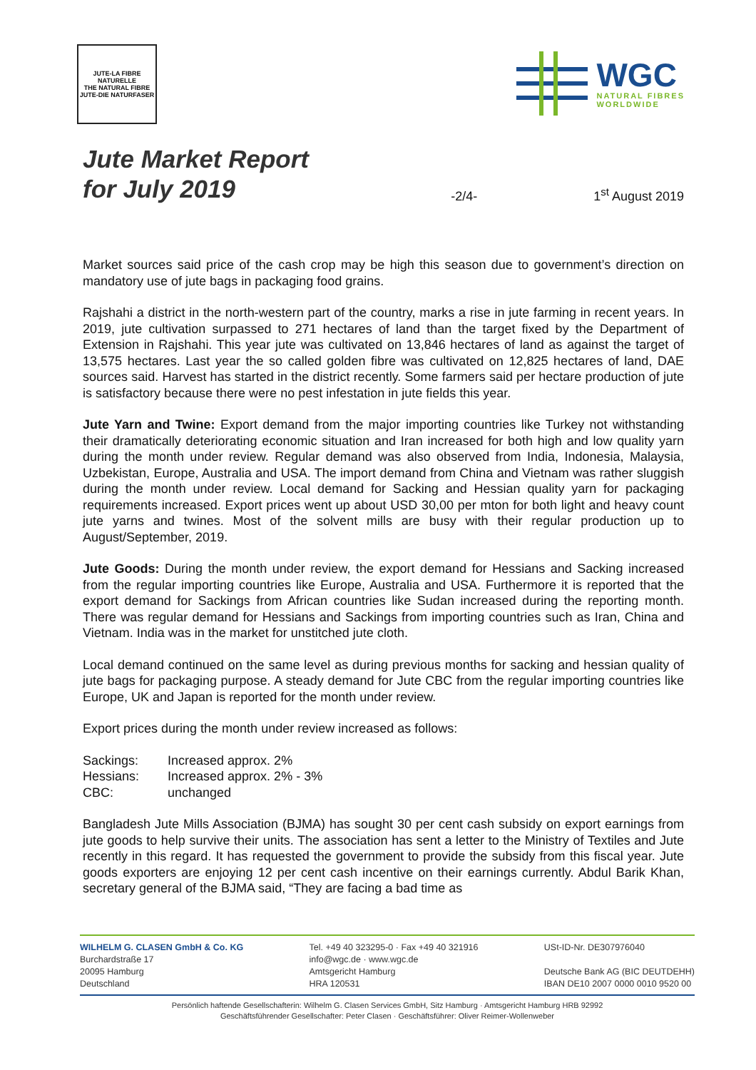JUTE-LA FIBRE NATURELLE
THE NATURAL FIBRE
JUTE-DIE NATURFASER
WGC
NATURAL FIBRES
WORLDWIDE
Jute Market Report
for July 2019
-2/4-
1<sup>st</sup> August 2019
Market sources said price of the cash crop may be high this season due to government’s direction on mandatory use of jute bags in packaging food grains.
Rajshahi a district in the north-western part of the country, marks a rise in jute farming in recent years. In 2019, jute cultivation surpassed to 271 hectares of land than the target fixed by the Department of Extension in Rajshahi. This year jute was cultivated on 13,846 hectares of land as against the target of 13,575 hectares. Last year the so called golden fibre was cultivated on 12,825 hectares of land, DAE sources said. Harvest has started in the district recently. Some farmers said per hectare production of jute is satisfactory because there were no pest infestation in jute fields this year.
Jute Yarn and Twine: Export demand from the major importing countries like Turkey not withstanding their dramatically deteriorating economic situation and Iran increased for both high and low quality yarn during the month under review. Regular demand was also observed from India, Indonesia, Malaysia, Uzbekistan, Europe, Australia and USA. The import demand from China and Vietnam was rather sluggish during the month under review. Local demand for Sacking and Hessian quality yarn for packaging requirements increased. Export prices went up about USD 30,00 per mton for both light and heavy count jute yarns and twines. Most of the solvent mills are busy with their regular production up to August/September, 2019.
Jute Goods: During the month under review, the export demand for Hessians and Sacking increased from the regular importing countries like Europe, Australia and USA. Furthermore it is reported that the export demand for Sackings from African countries like Sudan increased during the reporting month. There was regular demand for Hessians and Sackings from importing countries such as Iran, China and Vietnam. India was in the market for unstitched jute cloth.
Local demand continued on the same level as during previous months for sacking and hessian quality of jute bags for packaging purpose. A steady demand for Jute CBC from the regular importing countries like Europe, UK and Japan is reported for the month under review.
Export prices during the month under review increased as follows:
| Sackings: | Increased approx. 2% |
| Hessians: | Increased approx. 2% - 3% |
| CBC: | unchanged |
Bangladesh Jute Mills Association (BJMA) has sought 30 per cent cash subsidy on export earnings from jute goods to help survive their units. The association has sent a letter to the Ministry of Textiles and Jute recently in this regard. It has requested the government to provide the subsidy from this fiscal year. Jute goods exporters are enjoying 12 per cent cash incentive on their earnings currently. Abdul Barik Khan, secretary general of the BJMA said, “They are facing a bad time as
WILHELM G. CLASEN GmbH & Co. KG
Burchardstraße 17
20095 Hamburg
Deutschland
Tel. +49 40 323295-0 · Fax +49 40 321916
info@wgc.de · www.wgc.de
Amtsgericht Hamburg
HRA 120531
USt-ID-Nr. DE307976040
Deutsche Bank AG (BIC DEUTDEHH)
IBAN DE10 2007 0000 0010 9520 00
Persönlich haftende Gesellschafterin: Wilhelm G. Clasen Services GmbH, Sitz Hamburg · Amtsgericht Hamburg HRB 92992
Geschäftsführender Gesellschafter: Peter Clasen · Geschäftsführer: Oliver Reimer-Wollenweber